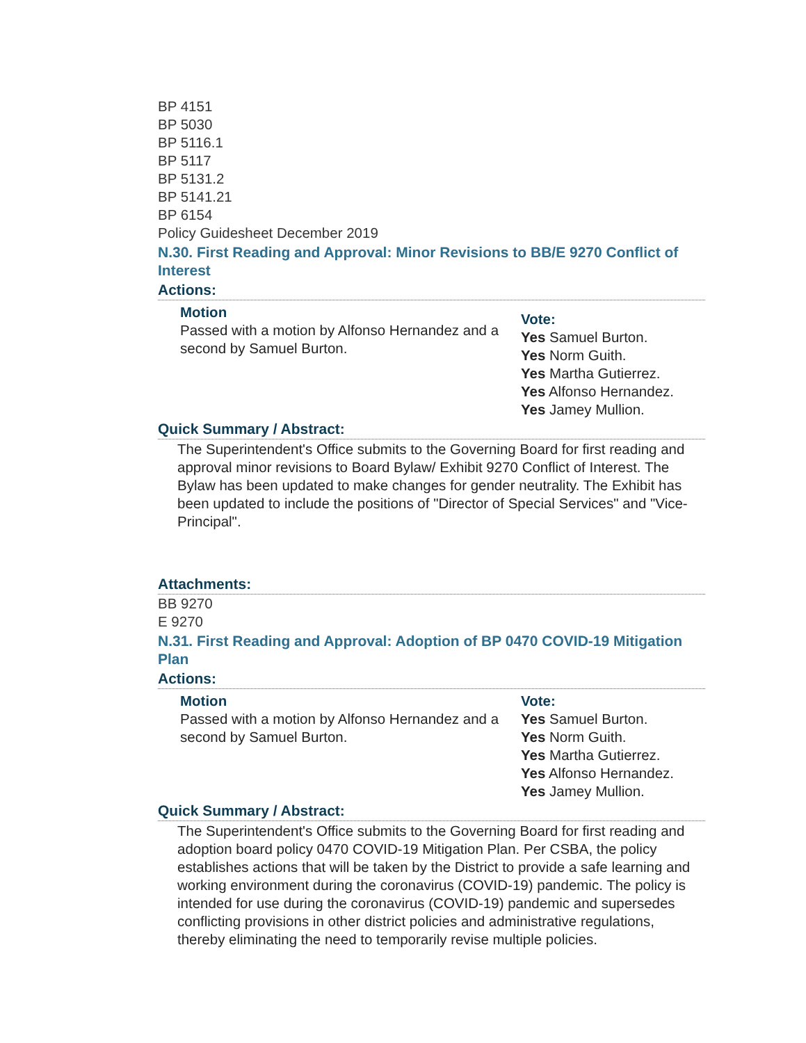BP 4151
BP 5030
BP 5116.1
BP 5117
BP 5131.2
BP 5141.21
BP 6154
Policy Guidesheet December 2019
N.30. First Reading and Approval: Minor Revisions to BB/E 9270 Conflict of Interest
Actions:
Motion
Passed with a motion by Alfonso Hernandez and a second by Samuel Burton.
Vote:
Yes Samuel Burton.
Yes Norm Guith.
Yes Martha Gutierrez.
Yes Alfonso Hernandez.
Yes Jamey Mullion.
Quick Summary / Abstract:
The Superintendent's Office submits to the Governing Board for first reading and approval minor revisions to Board Bylaw/ Exhibit 9270 Conflict of Interest. The Bylaw has been updated to make changes for gender neutrality. The Exhibit has been updated to include the positions of "Director of Special Services" and "Vice-Principal".
Attachments:
BB 9270
E 9270
N.31. First Reading and Approval: Adoption of BP 0470 COVID-19 Mitigation Plan
Actions:
Motion
Passed with a motion by Alfonso Hernandez and a second by Samuel Burton.
Vote:
Yes Samuel Burton.
Yes Norm Guith.
Yes Martha Gutierrez.
Yes Alfonso Hernandez.
Yes Jamey Mullion.
Quick Summary / Abstract:
The Superintendent's Office submits to the Governing Board for first reading and adoption board policy 0470 COVID-19 Mitigation Plan. Per CSBA, the policy establishes actions that will be taken by the District to provide a safe learning and working environment during the coronavirus (COVID-19) pandemic. The policy is intended for use during the coronavirus (COVID-19) pandemic and supersedes conflicting provisions in other district policies and administrative regulations, thereby eliminating the need to temporarily revise multiple policies.